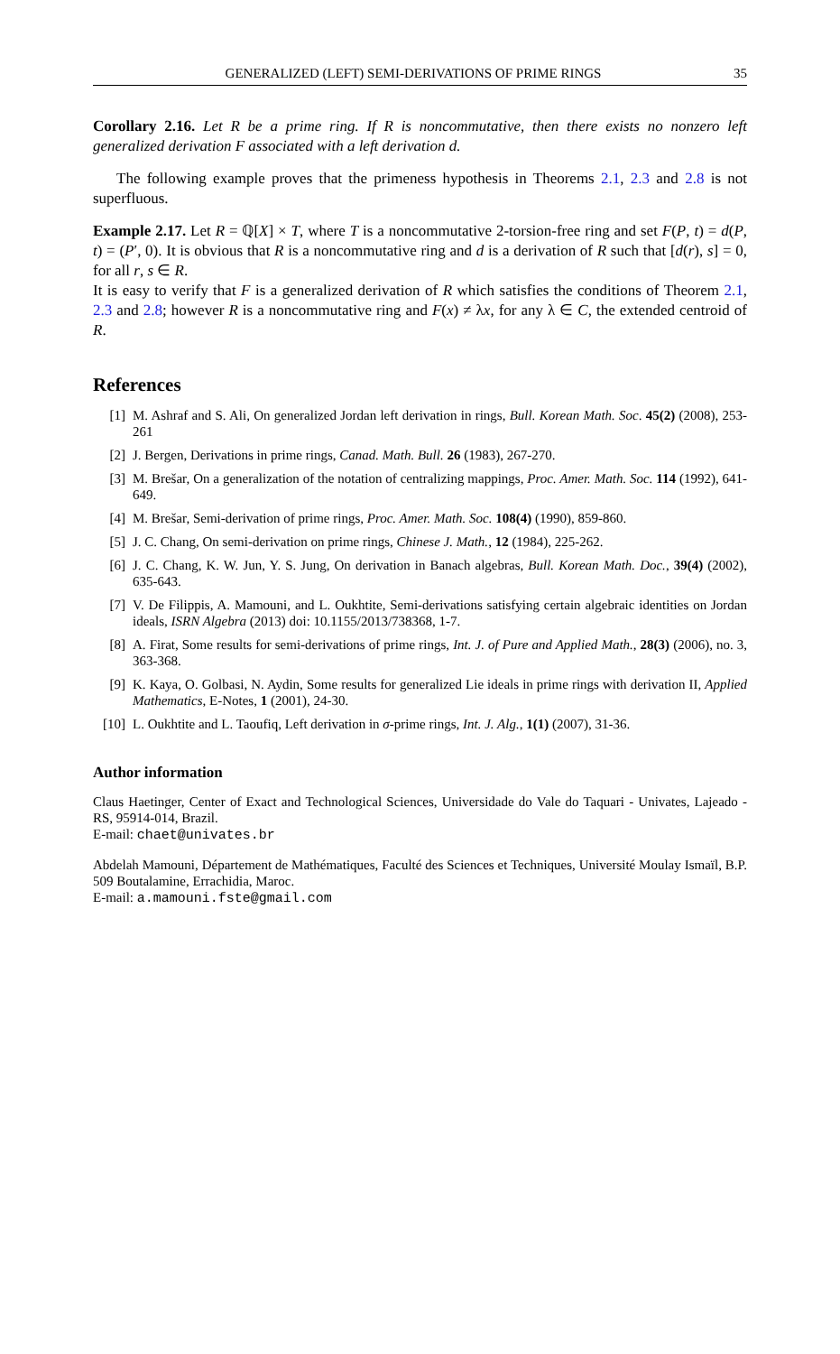GENERALIZED (LEFT) SEMI-DERIVATIONS OF PRIME RINGS 35
Corollary 2.16. Let R be a prime ring. If R is noncommutative, then there exists no nonzero left generalized derivation F associated with a left derivation d.
The following example proves that the primeness hypothesis in Theorems 2.1, 2.3 and 2.8 is not superfluous.
Example 2.17. Let R = ℚ[X] × T, where T is a noncommutative 2-torsion-free ring and set F(P, t) = d(P, t) = (P′, 0). It is obvious that R is a noncommutative ring and d is a derivation of R such that [d(r), s] = 0, for all r, s ∈ R.
It is easy to verify that F is a generalized derivation of R which satisfies the conditions of Theorem 2.1, 2.3 and 2.8; however R is a noncommutative ring and F(x) ≠ λx, for any λ ∈ C, the extended centroid of R.
References
[1] M. Ashraf and S. Ali, On generalized Jordan left derivation in rings, Bull. Korean Math. Soc. 45(2) (2008), 253-261
[2] J. Bergen, Derivations in prime rings, Canad. Math. Bull. 26 (1983), 267-270.
[3] M. Brešar, On a generalization of the notation of centralizing mappings, Proc. Amer. Math. Soc. 114 (1992), 641-649.
[4] M. Brešar, Semi-derivation of prime rings, Proc. Amer. Math. Soc. 108(4) (1990), 859-860.
[5] J. C. Chang, On semi-derivation on prime rings, Chinese J. Math., 12 (1984), 225-262.
[6] J. C. Chang, K. W. Jun, Y. S. Jung, On derivation in Banach algebras, Bull. Korean Math. Doc., 39(4) (2002), 635-643.
[7] V. De Filippis, A. Mamouni, and L. Oukhtite, Semi-derivations satisfying certain algebraic identities on Jordan ideals, ISRN Algebra (2013) doi: 10.1155/2013/738368, 1-7.
[8] A. Firat, Some results for semi-derivations of prime rings, Int. J. of Pure and Applied Math., 28(3) (2006), no. 3, 363-368.
[9] K. Kaya, O. Golbasi, N. Aydin, Some results for generalized Lie ideals in prime rings with derivation II, Applied Mathematics, E-Notes, 1 (2001), 24-30.
[10] L. Oukhtite and L. Taoufiq, Left derivation in σ-prime rings, Int. J. Alg., 1(1) (2007), 31-36.
Author information
Claus Haetinger, Center of Exact and Technological Sciences, Universidade do Vale do Taquari - Univates, Lajeado - RS, 95914-014, Brazil.
E-mail: chaet@univates.br
Abdelah Mamouni, Département de Mathématiques, Faculté des Sciences et Techniques, Université Moulay Ismaïl, B.P. 509 Boutalamine, Errachidia, Maroc.
E-mail: a.mamouni.fste@gmail.com